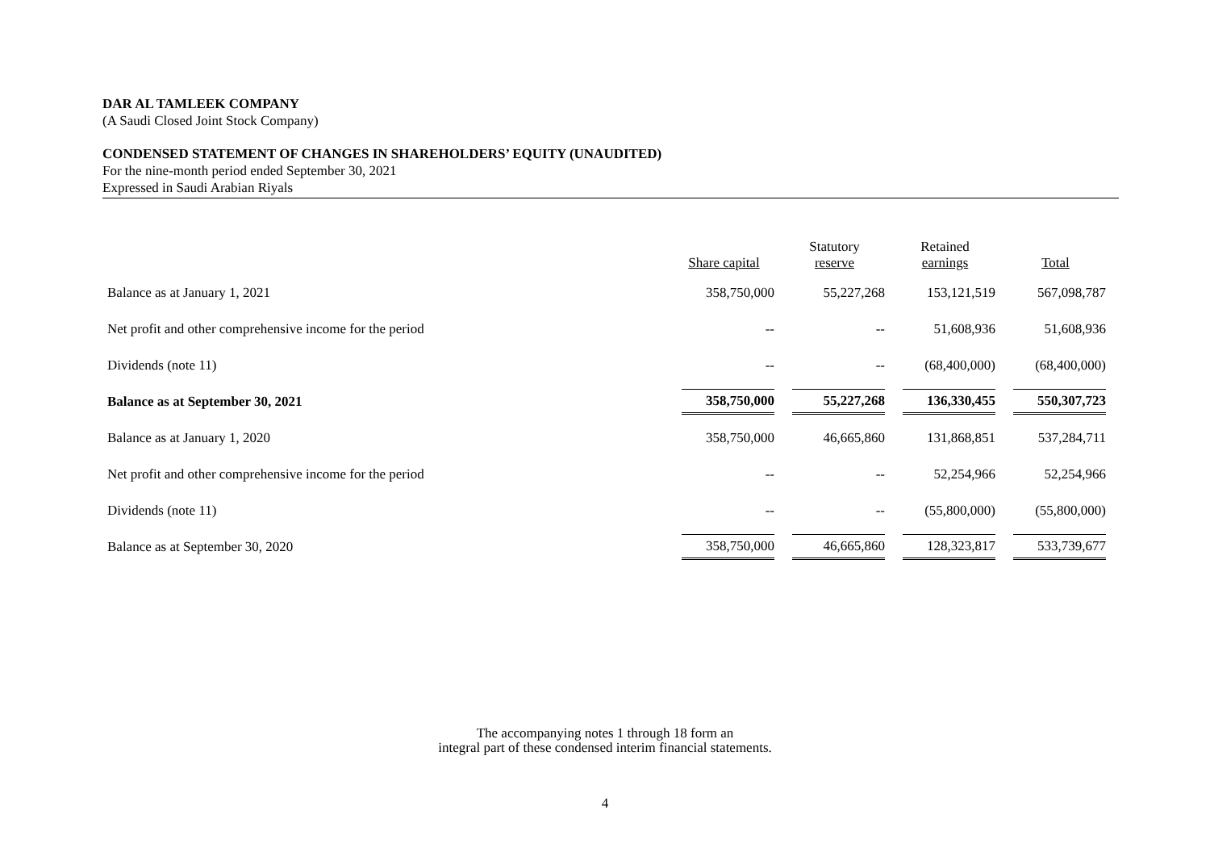DAR AL TAMLEEK COMPANY
(A Saudi Closed Joint Stock Company)
CONDENSED STATEMENT OF CHANGES IN SHAREHOLDERS’ EQUITY (UNAUDITED)
For the nine-month period ended September 30, 2021
Expressed in Saudi Arabian Riyals
| | Share capital | Statutory reserve | Retained earnings | Total |
| --- | --- | --- | --- | --- |
| Balance as at January 1, 2021 | 358,750,000 | 55,227,268 | 153,121,519 | 567,098,787 |
| Net profit and other comprehensive income for the period | -- | -- | 51,608,936 | 51,608,936 |
| Dividends (note 11) | -- | -- | (68,400,000) | (68,400,000) |
| Balance as at September 30, 2021 | 358,750,000 | 55,227,268 | 136,330,455 | 550,307,723 |
| Balance as at January 1, 2020 | 358,750,000 | 46,665,860 | 131,868,851 | 537,284,711 |
| Net profit and other comprehensive income for the period | -- | -- | 52,254,966 | 52,254,966 |
| Dividends (note 11) | -- | -- | (55,800,000) | (55,800,000) |
| Balance as at September 30, 2020 | 358,750,000 | 46,665,860 | 128,323,817 | 533,739,677 |
The accompanying notes 1 through 18 form an
integral part of these condensed interim financial statements.
4